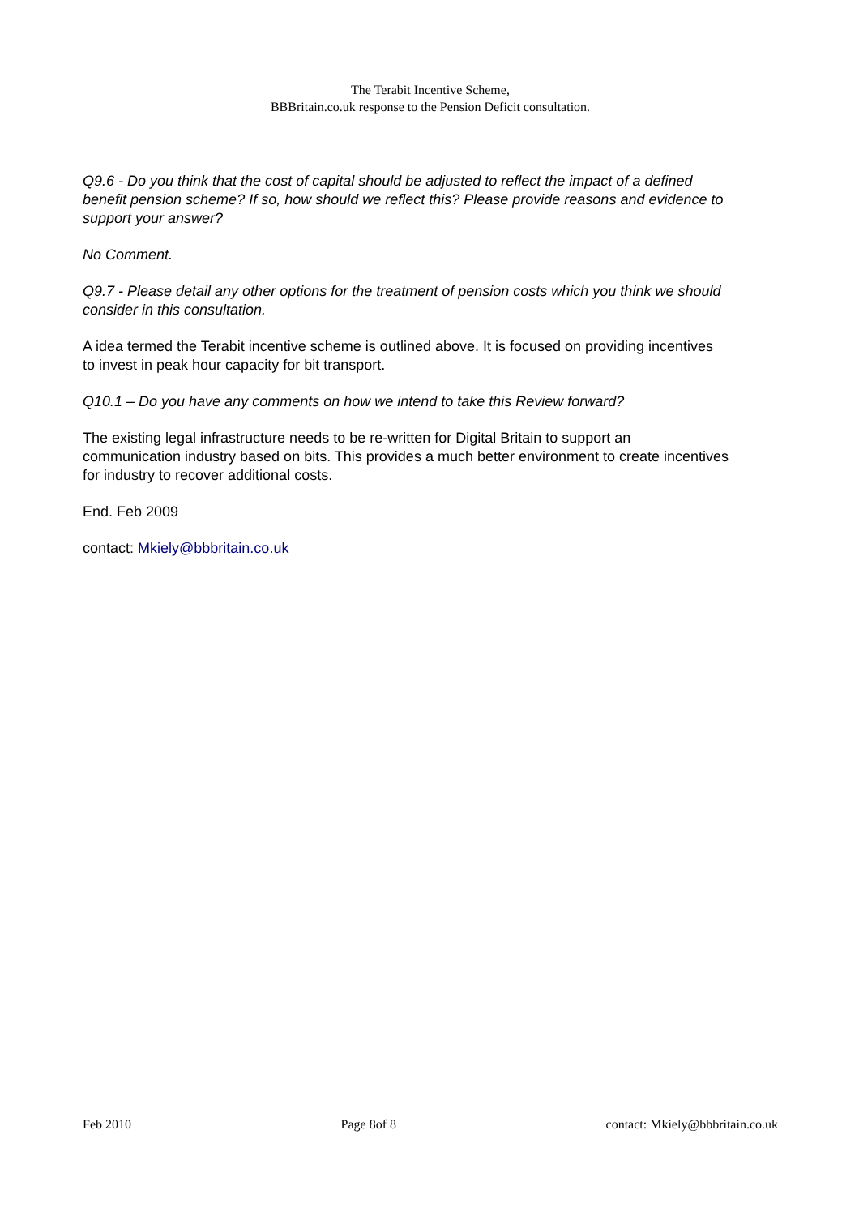The Terabit Incentive Scheme,
BBBritain.co.uk response to the Pension Deficit consultation.
Q9.6 - Do you think that the cost of capital should be adjusted to reflect the impact of a defined benefit pension scheme? If so, how should we reflect this? Please provide reasons and evidence to support your answer?
No Comment.
Q9.7 - Please detail any other options for the treatment of pension costs which you think we should consider in this consultation.
A idea termed the Terabit incentive scheme is outlined above. It is focused on providing incentives to invest in peak hour capacity for bit transport.
Q10.1 – Do you have any comments on how we intend to take this Review forward?
The existing legal infrastructure needs to be re-written for Digital Britain to support an communication industry based on bits. This provides a much better environment to create incentives for industry to recover additional costs.
End. Feb 2009
contact: Mkiely@bbbritain.co.uk
Feb 2010 Page 8of 8 contact: Mkiely@bbbritain.co.uk